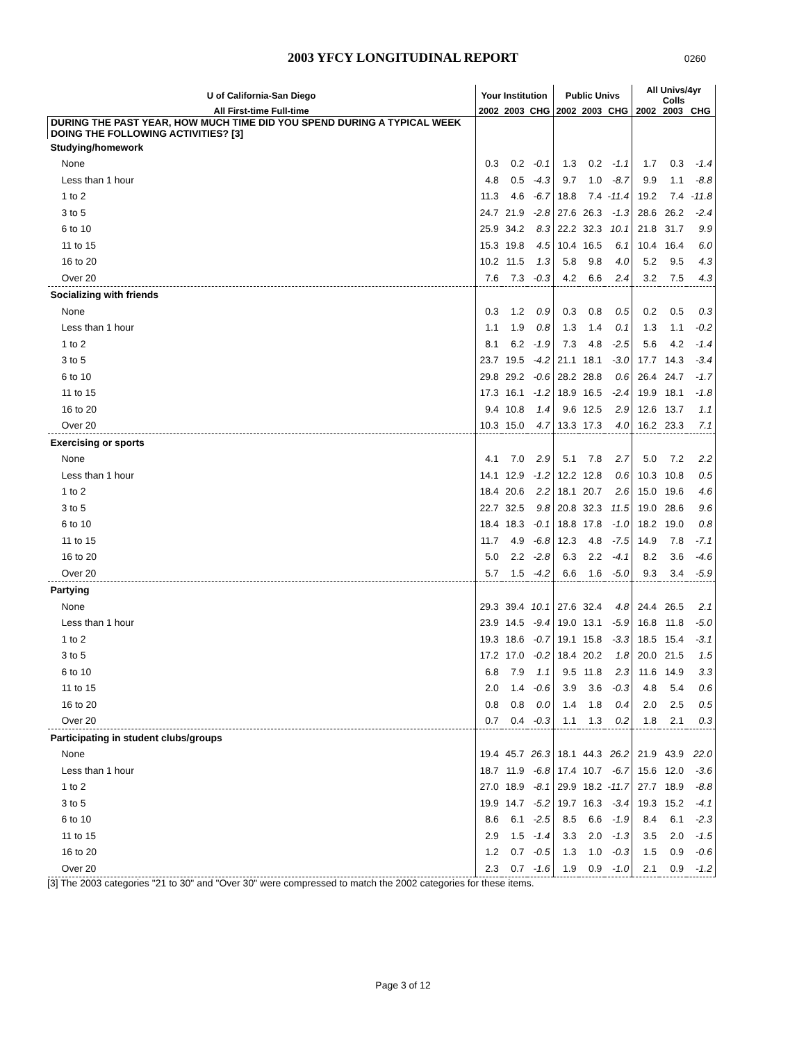2003 YFCY LONGITUDINAL REPORT
0260
| U of California-San Diego | Your Institution | | | Public Univs | | | All Univs/4yr Colls | | |
| --- | --- | --- | --- | --- | --- | --- | --- | --- | --- |
| All First-time Full-time | 2002 | 2003 | CHG | 2002 | 2003 | CHG | 2002 | 2003 | CHG |
| DURING THE PAST YEAR, HOW MUCH TIME DID YOU SPEND DURING A TYPICAL WEEK DOING THE FOLLOWING ACTIVITIES? [3] | | | | | | | | | |
| Studying/homework | | | | | | | | | |
| None | 0.3 | 0.2 | -0.1 | 1.3 | 0.2 | -1.1 | 1.7 | 0.3 | -1.4 |
| Less than 1 hour | 4.8 | 0.5 | -4.3 | 9.7 | 1.0 | -8.7 | 9.9 | 1.1 | -8.8 |
| 1 to 2 | 11.3 | 4.6 | -6.7 | 18.8 | 7.4 | -11.4 | 19.2 | 7.4 | -11.8 |
| 3 to 5 | 24.7 | 21.9 | -2.8 | 27.6 | 26.3 | -1.3 | 28.6 | 26.2 | -2.4 |
| 6 to 10 | 25.9 | 34.2 | 8.3 | 22.2 | 32.3 | 10.1 | 21.8 | 31.7 | 9.9 |
| 11 to 15 | 15.3 | 19.8 | 4.5 | 10.4 | 16.5 | 6.1 | 10.4 | 16.4 | 6.0 |
| 16 to 20 | 10.2 | 11.5 | 1.3 | 5.8 | 9.8 | 4.0 | 5.2 | 9.5 | 4.3 |
| Over 20 | 7.6 | 7.3 | -0.3 | 4.2 | 6.6 | 2.4 | 3.2 | 7.5 | 4.3 |
| Socializing with friends | | | | | | | | | |
| None | 0.3 | 1.2 | 0.9 | 0.3 | 0.8 | 0.5 | 0.2 | 0.5 | 0.3 |
| Less than 1 hour | 1.1 | 1.9 | 0.8 | 1.3 | 1.4 | 0.1 | 1.3 | 1.1 | -0.2 |
| 1 to 2 | 8.1 | 6.2 | -1.9 | 7.3 | 4.8 | -2.5 | 5.6 | 4.2 | -1.4 |
| 3 to 5 | 23.7 | 19.5 | -4.2 | 21.1 | 18.1 | -3.0 | 17.7 | 14.3 | -3.4 |
| 6 to 10 | 29.8 | 29.2 | -0.6 | 28.2 | 28.8 | 0.6 | 26.4 | 24.7 | -1.7 |
| 11 to 15 | 17.3 | 16.1 | -1.2 | 18.9 | 16.5 | -2.4 | 19.9 | 18.1 | -1.8 |
| 16 to 20 | 9.4 | 10.8 | 1.4 | 9.6 | 12.5 | 2.9 | 12.6 | 13.7 | 1.1 |
| Over 20 | 10.3 | 15.0 | 4.7 | 13.3 | 17.3 | 4.0 | 16.2 | 23.3 | 7.1 |
| Exercising or sports | | | | | | | | | |
| None | 4.1 | 7.0 | 2.9 | 5.1 | 7.8 | 2.7 | 5.0 | 7.2 | 2.2 |
| Less than 1 hour | 14.1 | 12.9 | -1.2 | 12.2 | 12.8 | 0.6 | 10.3 | 10.8 | 0.5 |
| 1 to 2 | 18.4 | 20.6 | 2.2 | 18.1 | 20.7 | 2.6 | 15.0 | 19.6 | 4.6 |
| 3 to 5 | 22.7 | 32.5 | 9.8 | 20.8 | 32.3 | 11.5 | 19.0 | 28.6 | 9.6 |
| 6 to 10 | 18.4 | 18.3 | -0.1 | 18.8 | 17.8 | -1.0 | 18.2 | 19.0 | 0.8 |
| 11 to 15 | 11.7 | 4.9 | -6.8 | 12.3 | 4.8 | -7.5 | 14.9 | 7.8 | -7.1 |
| 16 to 20 | 5.0 | 2.2 | -2.8 | 6.3 | 2.2 | -4.1 | 8.2 | 3.6 | -4.6 |
| Over 20 | 5.7 | 1.5 | -4.2 | 6.6 | 1.6 | -5.0 | 9.3 | 3.4 | -5.9 |
| Partying | | | | | | | | | |
| None | 29.3 | 39.4 | 10.1 | 27.6 | 32.4 | 4.8 | 24.4 | 26.5 | 2.1 |
| Less than 1 hour | 23.9 | 14.5 | -9.4 | 19.0 | 13.1 | -5.9 | 16.8 | 11.8 | -5.0 |
| 1 to 2 | 19.3 | 18.6 | -0.7 | 19.1 | 15.8 | -3.3 | 18.5 | 15.4 | -3.1 |
| 3 to 5 | 17.2 | 17.0 | -0.2 | 18.4 | 20.2 | 1.8 | 20.0 | 21.5 | 1.5 |
| 6 to 10 | 6.8 | 7.9 | 1.1 | 9.5 | 11.8 | 2.3 | 11.6 | 14.9 | 3.3 |
| 11 to 15 | 2.0 | 1.4 | -0.6 | 3.9 | 3.6 | -0.3 | 4.8 | 5.4 | 0.6 |
| 16 to 20 | 0.8 | 0.8 | 0.0 | 1.4 | 1.8 | 0.4 | 2.0 | 2.5 | 0.5 |
| Over 20 | 0.7 | 0.4 | -0.3 | 1.1 | 1.3 | 0.2 | 1.8 | 2.1 | 0.3 |
| Participating in student clubs/groups | | | | | | | | | |
| None | 19.4 | 45.7 | 26.3 | 18.1 | 44.3 | 26.2 | 21.9 | 43.9 | 22.0 |
| Less than 1 hour | 18.7 | 11.9 | -6.8 | 17.4 | 10.7 | -6.7 | 15.6 | 12.0 | -3.6 |
| 1 to 2 | 27.0 | 18.9 | -8.1 | 29.9 | 18.2 | -11.7 | 27.7 | 18.9 | -8.8 |
| 3 to 5 | 19.9 | 14.7 | -5.2 | 19.7 | 16.3 | -3.4 | 19.3 | 15.2 | -4.1 |
| 6 to 10 | 8.6 | 6.1 | -2.5 | 8.5 | 6.6 | -1.9 | 8.4 | 6.1 | -2.3 |
| 11 to 15 | 2.9 | 1.5 | -1.4 | 3.3 | 2.0 | -1.3 | 3.5 | 2.0 | -1.5 |
| 16 to 20 | 1.2 | 0.7 | -0.5 | 1.3 | 1.0 | -0.3 | 1.5 | 0.9 | -0.6 |
| Over 20 | 2.3 | 0.7 | -1.6 | 1.9 | 0.9 | -1.0 | 2.1 | 0.9 | -1.2 |
[3] The 2003 categories "21 to 30" and "Over 30" were compressed to match the 2002 categories for these items.
Page 3 of 12